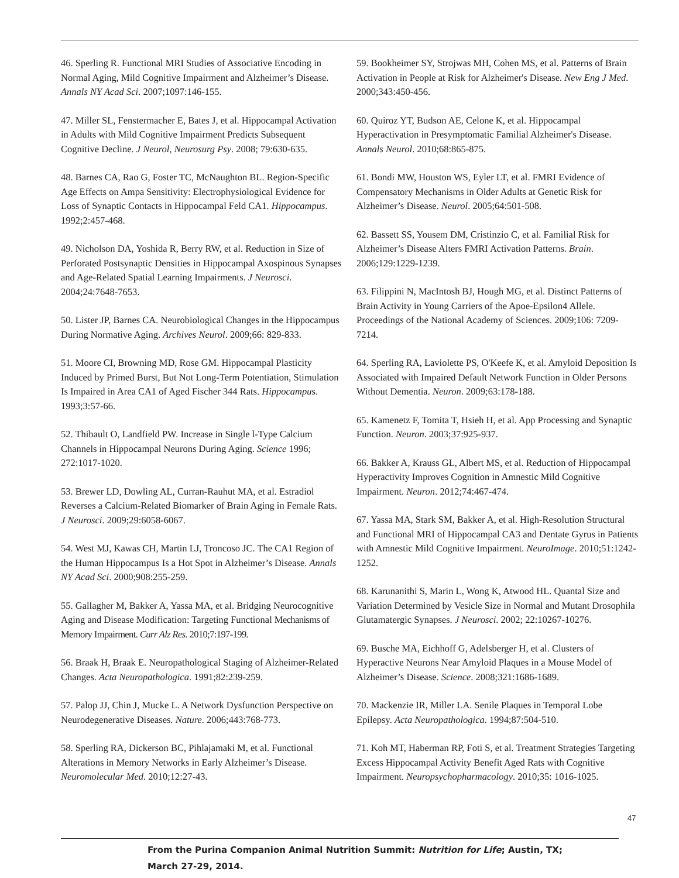46. Sperling R. Functional MRI Studies of Associative Encoding in Normal Aging, Mild Cognitive Impairment and Alzheimer’s Disease. Annals NY Acad Sci. 2007;1097:146-155.
47. Miller SL, Fenstermacher E, Bates J, et al. Hippocampal Activation in Adults with Mild Cognitive Impairment Predicts Subsequent Cognitive Decline. J Neurol, Neurosurg Psy. 2008; 79:630-635.
48. Barnes CA, Rao G, Foster TC, McNaughton BL. Region-Specific Age Effects on Ampa Sensitivity: Electrophysiological Evidence for Loss of Synaptic Contacts in Hippocampal Feld CA1. Hippocampus. 1992;2:457-468.
49. Nicholson DA, Yoshida R, Berry RW, et al. Reduction in Size of Perforated Postsynaptic Densities in Hippocampal Axospinous Synapses and Age-Related Spatial Learning Impairments. J Neurosci. 2004;24:7648-7653.
50. Lister JP, Barnes CA. Neurobiological Changes in the Hippocampus During Normative Aging. Archives Neurol. 2009;66: 829-833.
51. Moore CI, Browning MD, Rose GM. Hippocampal Plasticity Induced by Primed Burst, But Not Long-Term Potentiation, Stimulation Is Impaired in Area CA1 of Aged Fischer 344 Rats. Hippocampus. 1993;3:57-66.
52. Thibault O, Landfield PW. Increase in Single l-Type Calcium Channels in Hippocampal Neurons During Aging. Science 1996; 272:1017-1020.
53. Brewer LD, Dowling AL, Curran-Rauhut MA, et al. Estradiol Reverses a Calcium-Related Biomarker of Brain Aging in Female Rats. J Neurosci. 2009;29:6058-6067.
54. West MJ, Kawas CH, Martin LJ, Troncoso JC. The CA1 Region of the Human Hippocampus Is a Hot Spot in Alzheimer’s Disease. Annals NY Acad Sci. 2000;908:255-259.
55. Gallagher M, Bakker A, Yassa MA, et al. Bridging Neurocognitive Aging and Disease Modification: Targeting Functional Mechanisms of Memory Impairment. Curr Alz Res. 2010;7:197-199.
56. Braak H, Braak E. Neuropathological Staging of Alzheimer-Related Changes. Acta Neuropathologica. 1991;82:239-259.
57. Palop JJ, Chin J, Mucke L. A Network Dysfunction Perspective on Neurodegenerative Diseases. Nature. 2006;443:768-773.
58. Sperling RA, Dickerson BC, Pihlajamaki M, et al. Functional Alterations in Memory Networks in Early Alzheimer’s Disease. Neuromolecular Med. 2010;12:27-43.
59. Bookheimer SY, Strojwas MH, Cohen MS, et al. Patterns of Brain Activation in People at Risk for Alzheimer's Disease. New Eng J Med. 2000;343:450-456.
60. Quiroz YT, Budson AE, Celone K, et al. Hippocampal Hyperactivation in Presymptomatic Familial Alzheimer's Disease. Annals Neurol. 2010;68:865-875.
61. Bondi MW, Houston WS, Eyler LT, et al. FMRI Evidence of Compensatory Mechanisms in Older Adults at Genetic Risk for Alzheimer’s Disease. Neurol. 2005;64:501-508.
62. Bassett SS, Yousem DM, Cristinzio C, et al. Familial Risk for Alzheimer’s Disease Alters FMRI Activation Patterns. Brain. 2006;129:1229-1239.
63. Filippini N, MacIntosh BJ, Hough MG, et al. Distinct Patterns of Brain Activity in Young Carriers of the Apoe-Epsilon4 Allele. Proceedings of the National Academy of Sciences. 2009;106: 7209-7214.
64. Sperling RA, Laviolette PS, O'Keefe K, et al. Amyloid Deposition Is Associated with Impaired Default Network Function in Older Persons Without Dementia. Neuron. 2009;63:178-188.
65. Kamenetz F, Tomita T, Hsieh H, et al. App Processing and Synaptic Function. Neuron. 2003;37:925-937.
66. Bakker A, Krauss GL, Albert MS, et al. Reduction of Hippocampal Hyperactivity Improves Cognition in Amnestic Mild Cognitive Impairment. Neuron. 2012;74:467-474.
67. Yassa MA, Stark SM, Bakker A, et al. High-Resolution Structural and Functional MRI of Hippocampal CA3 and Dentate Gyrus in Patients with Amnestic Mild Cognitive Impairment. NeuroImage. 2010;51:1242-1252.
68. Karunanithi S, Marin L, Wong K, Atwood HL. Quantal Size and Variation Determined by Vesicle Size in Normal and Mutant Drosophila Glutamatergic Synapses. J Neurosci. 2002; 22:10267-10276.
69. Busche MA, Eichhoff G, Adelsberger H, et al. Clusters of Hyperactive Neurons Near Amyloid Plaques in a Mouse Model of Alzheimer’s Disease. Science. 2008;321:1686-1689.
70. Mackenzie IR, Miller LA. Senile Plaques in Temporal Lobe Epilepsy. Acta Neuropathologica. 1994;87:504-510.
71. Koh MT, Haberman RP, Foti S, et al. Treatment Strategies Targeting Excess Hippocampal Activity Benefit Aged Rats with Cognitive Impairment. Neuropsychopharmacology. 2010;35: 1016-1025.
47
From the Purina Companion Animal Nutrition Summit: Nutrition for Life; Austin, TX;
March 27-29, 2014.